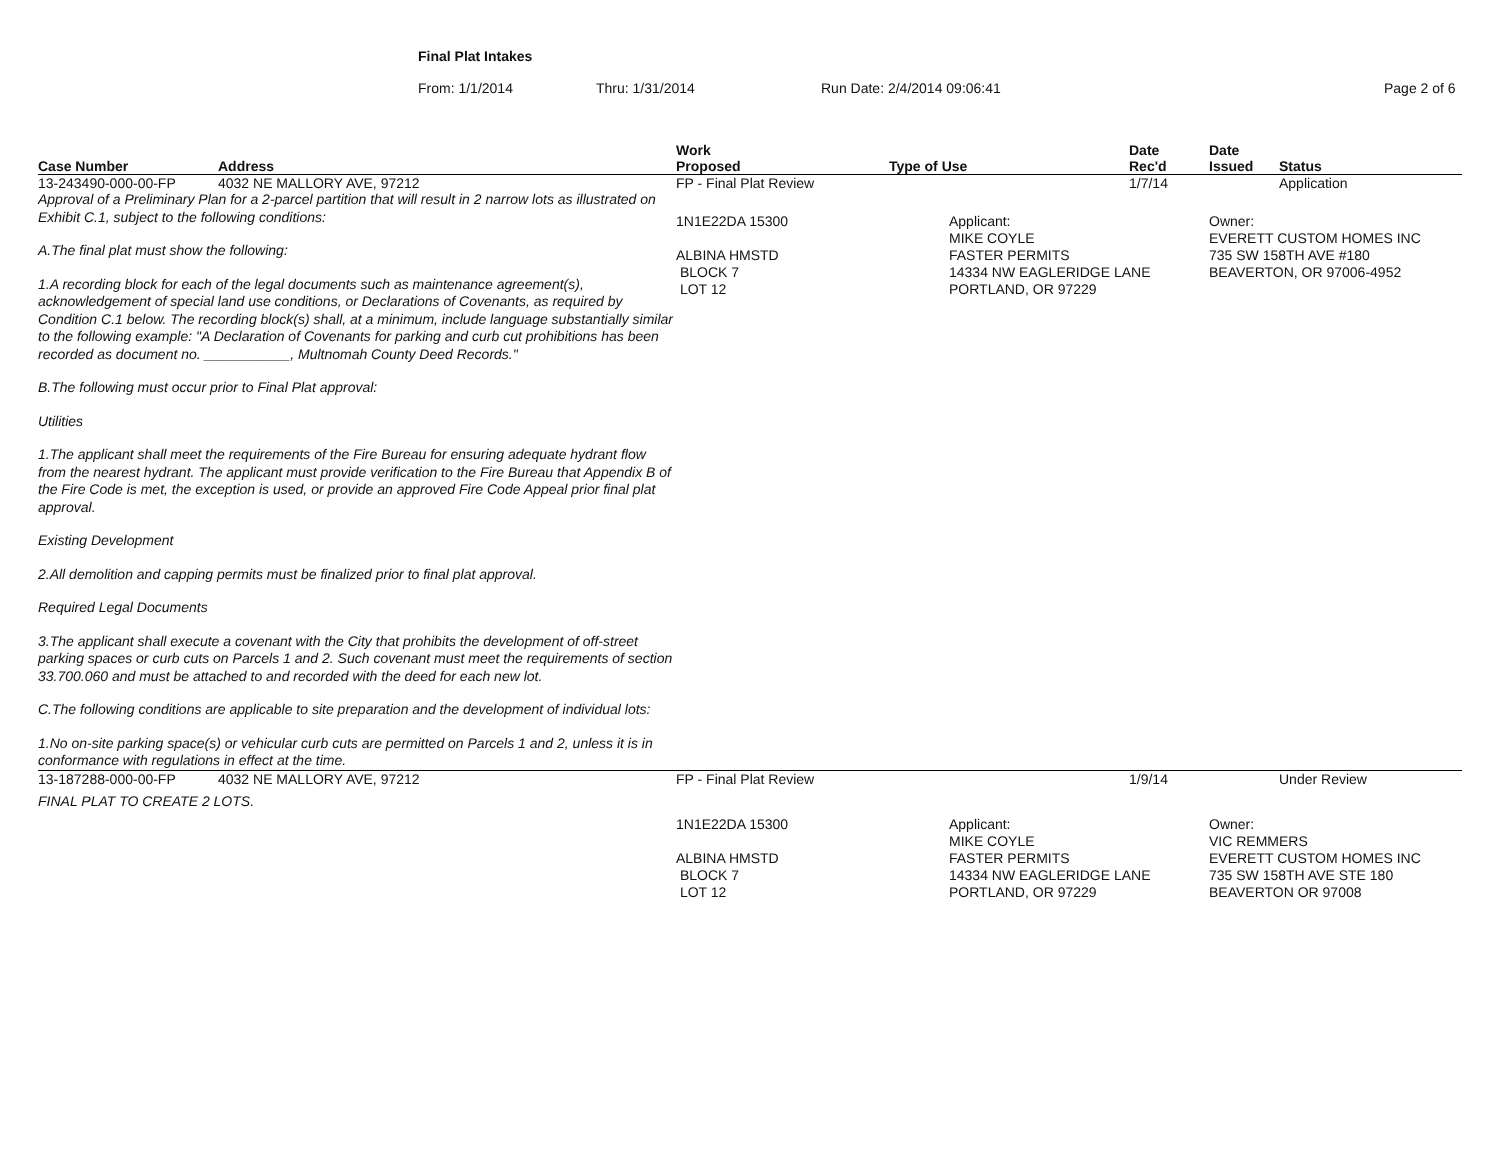Final Plat Intakes
From: 1/1/2014 Thru: 1/31/2014 Run Date: 2/4/2014 09:06:41 Page 2 of 6
| Case Number | Address | Work Proposed | Type of Use | Date Rec'd | Date Issued | Status |
| --- | --- | --- | --- | --- | --- | --- |
| 13-243490-000-00-FP | 4032 NE MALLORY AVE, 97212 | FP - Final Plat Review | | 1/7/14 | | Application |
| Approval of a Preliminary Plan for a 2-parcel partition that will result in 2 narrow lots as illustrated on Exhibit C.1, subject to the following conditions: A.The final plat must show the following: 1.A recording block for each of the legal documents such as maintenance agreement(s), acknowledgement of special land use conditions, or Declarations of Covenants, as required by Condition C.1 below. The recording block(s) shall, at a minimum, include language substantially similar to the following example: "A Declaration of Covenants for parking and curb cut prohibitions has been recorded as document no. ___________, Multnomah County Deed Records." B.The following must occur prior to Final Plat approval: Utilities 1.The applicant shall meet the requirements of the Fire Bureau for ensuring adequate hydrant flow from the nearest hydrant. The applicant must provide verification to the Fire Bureau that Appendix B of the Fire Code is met, the exception is used, or provide an approved Fire Code Appeal prior final plat approval. Existing Development 2.All demolition and capping permits must be finalized prior to final plat approval. Required Legal Documents 3.The applicant shall execute a covenant with the City that prohibits the development of off-street parking spaces or curb cuts on Parcels 1 and 2. Such covenant must meet the requirements of section 33.700.060 and must be attached to and recorded with the deed for each new lot. C.The following conditions are applicable to site preparation and the development of individual lots: 1.No on-site parking space(s) or vehicular curb cuts are permitted on Parcels 1 and 2, unless it is in conformance with regulations in effect at the time. | | 1N1E22DA 15300 ALBINA HMSTD BLOCK 7 LOT 12 | Applicant: MIKE COYLE FASTER PERMITS 14334 NW EAGLERIDGE LANE PORTLAND, OR 97229 | | Owner: EVERETT CUSTOM HOMES INC 735 SW 158TH AVE #180 BEAVERTON, OR 97006-4952 | |
| 13-187288-000-00-FP | 4032 NE MALLORY AVE, 97212 | FP - Final Plat Review | | 1/9/14 | | Under Review |
| FINAL PLAT TO CREATE 2 LOTS. | | | | | | |
| | | 1N1E22DA 15300 ALBINA HMSTD BLOCK 7 LOT 12 | Applicant: MIKE COYLE FASTER PERMITS 14334 NW EAGLERIDGE LANE PORTLAND, OR 97229 | | Owner: VIC REMMERS EVERETT CUSTOM HOMES INC 735 SW 158TH AVE STE 180 BEAVERTON OR 97008 | |